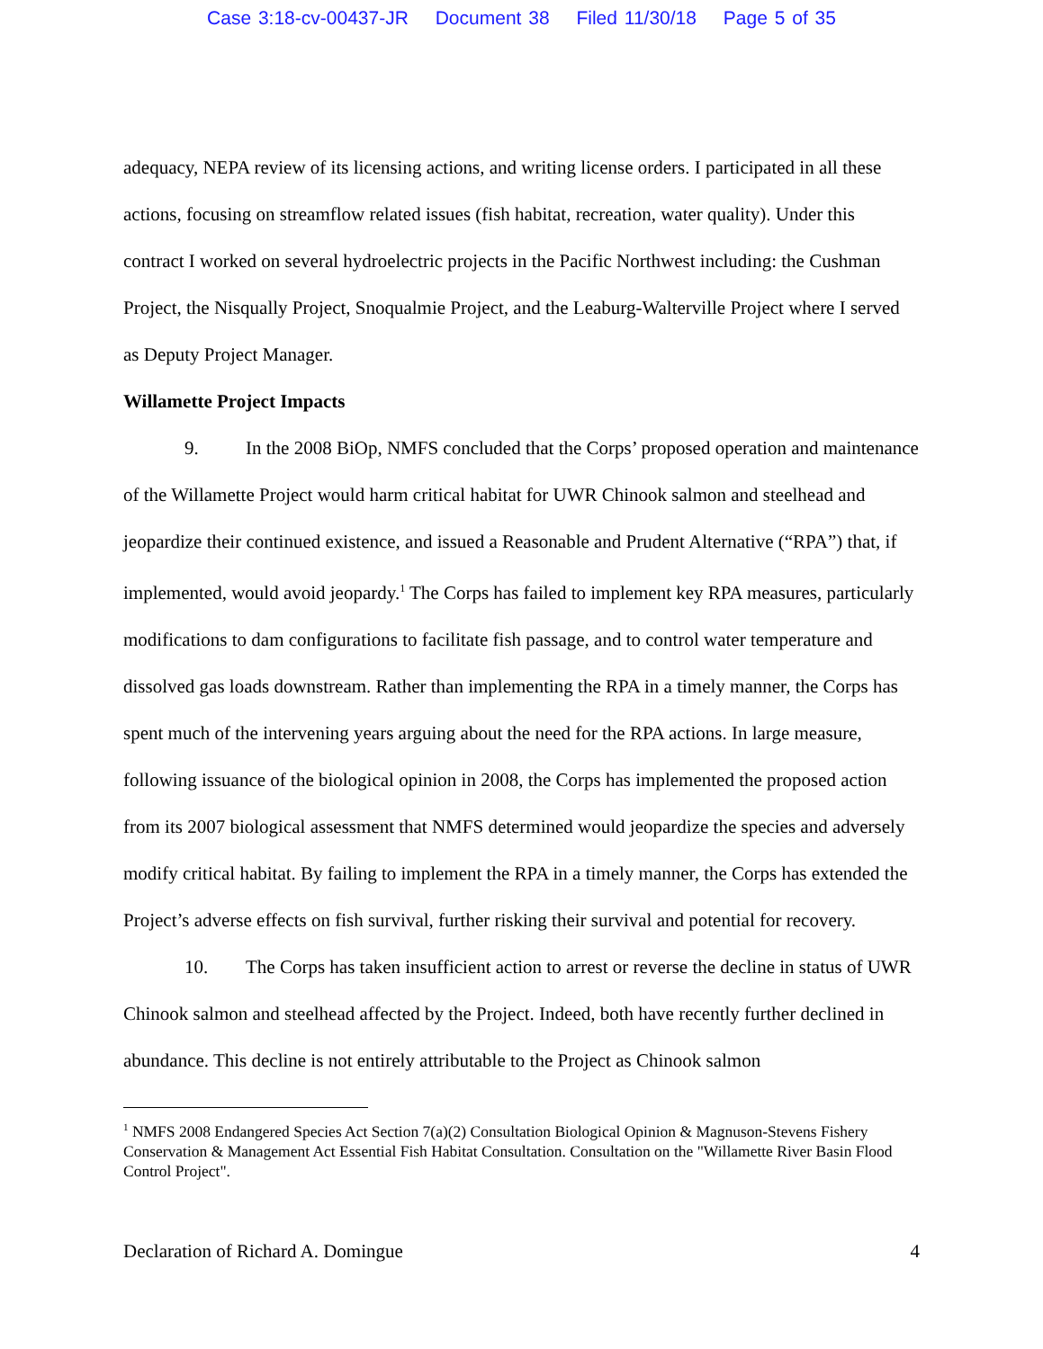Case 3:18-cv-00437-JR Document 38 Filed 11/30/18 Page 5 of 35
adequacy, NEPA review of its licensing actions, and writing license orders. I participated in all these actions, focusing on streamflow related issues (fish habitat, recreation, water quality). Under this contract I worked on several hydroelectric projects in the Pacific Northwest including: the Cushman Project, the Nisqually Project, Snoqualmie Project, and the Leaburg-Walterville Project where I served as Deputy Project Manager.
Willamette Project Impacts
9. In the 2008 BiOp, NMFS concluded that the Corps’ proposed operation and maintenance of the Willamette Project would harm critical habitat for UWR Chinook salmon and steelhead and jeopardize their continued existence, and issued a Reasonable and Prudent Alternative (“RPA”) that, if implemented, would avoid jeopardy.<sup>1</sup> The Corps has failed to implement key RPA measures, particularly modifications to dam configurations to facilitate fish passage, and to control water temperature and dissolved gas loads downstream. Rather than implementing the RPA in a timely manner, the Corps has spent much of the intervening years arguing about the need for the RPA actions. In large measure, following issuance of the biological opinion in 2008, the Corps has implemented the proposed action from its 2007 biological assessment that NMFS determined would jeopardize the species and adversely modify critical habitat. By failing to implement the RPA in a timely manner, the Corps has extended the Project’s adverse effects on fish survival, further risking their survival and potential for recovery.
10. The Corps has taken insufficient action to arrest or reverse the decline in status of UWR Chinook salmon and steelhead affected by the Project. Indeed, both have recently further declined in abundance. This decline is not entirely attributable to the Project as Chinook salmon
<sup>1</sup> NMFS 2008 Endangered Species Act Section 7(a)(2) Consultation Biological Opinion & Magnuson-Stevens Fishery Conservation & Management Act Essential Fish Habitat Consultation. Consultation on the "Willamette River Basin Flood Control Project".
Declaration of Richard A. Domingue 4